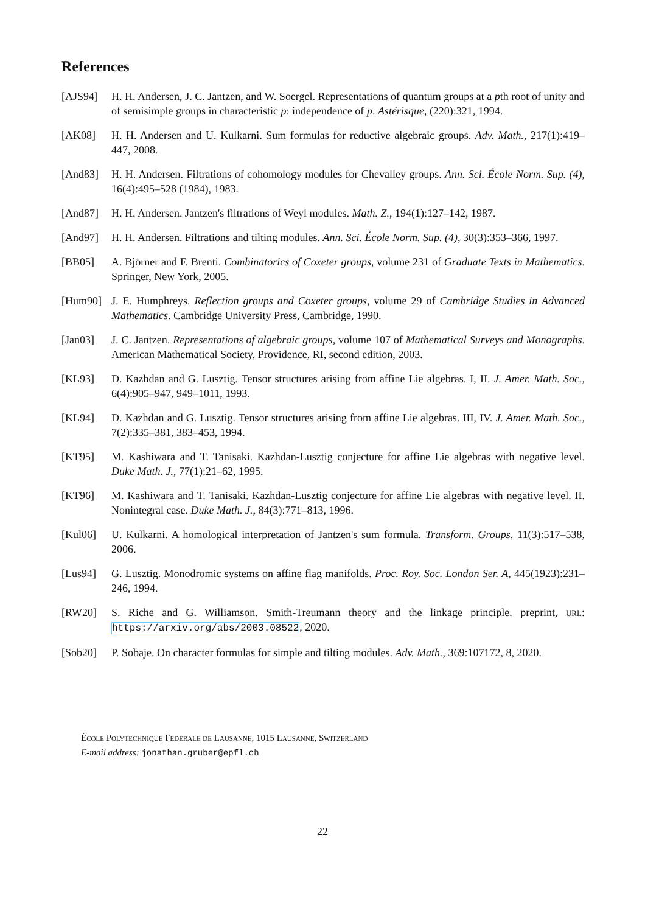References
[AJS94] H. H. Andersen, J. C. Jantzen, and W. Soergel. Representations of quantum groups at a pth root of unity and of semisimple groups in characteristic p: independence of p. Astérisque, (220):321, 1994.
[AK08] H. H. Andersen and U. Kulkarni. Sum formulas for reductive algebraic groups. Adv. Math., 217(1):419–447, 2008.
[And83] H. H. Andersen. Filtrations of cohomology modules for Chevalley groups. Ann. Sci. École Norm. Sup. (4), 16(4):495–528 (1984), 1983.
[And87] H. H. Andersen. Jantzen's filtrations of Weyl modules. Math. Z., 194(1):127–142, 1987.
[And97] H. H. Andersen. Filtrations and tilting modules. Ann. Sci. École Norm. Sup. (4), 30(3):353–366, 1997.
[BB05] A. Björner and F. Brenti. Combinatorics of Coxeter groups, volume 231 of Graduate Texts in Mathematics. Springer, New York, 2005.
[Hum90] J. E. Humphreys. Reflection groups and Coxeter groups, volume 29 of Cambridge Studies in Advanced Mathematics. Cambridge University Press, Cambridge, 1990.
[Jan03] J. C. Jantzen. Representations of algebraic groups, volume 107 of Mathematical Surveys and Monographs. American Mathematical Society, Providence, RI, second edition, 2003.
[KL93] D. Kazhdan and G. Lusztig. Tensor structures arising from affine Lie algebras. I, II. J. Amer. Math. Soc., 6(4):905–947, 949–1011, 1993.
[KL94] D. Kazhdan and G. Lusztig. Tensor structures arising from affine Lie algebras. III, IV. J. Amer. Math. Soc., 7(2):335–381, 383–453, 1994.
[KT95] M. Kashiwara and T. Tanisaki. Kazhdan-Lusztig conjecture for affine Lie algebras with negative level. Duke Math. J., 77(1):21–62, 1995.
[KT96] M. Kashiwara and T. Tanisaki. Kazhdan-Lusztig conjecture for affine Lie algebras with negative level. II. Nonintegral case. Duke Math. J., 84(3):771–813, 1996.
[Kul06] U. Kulkarni. A homological interpretation of Jantzen's sum formula. Transform. Groups, 11(3):517–538, 2006.
[Lus94] G. Lusztig. Monodromic systems on affine flag manifolds. Proc. Roy. Soc. London Ser. A, 445(1923):231–246, 1994.
[RW20] S. Riche and G. Williamson. Smith-Treumann theory and the linkage principle. preprint, url: https://arxiv.org/abs/2003.08522, 2020.
[Sob20] P. Sobaje. On character formulas for simple and tilting modules. Adv. Math., 369:107172, 8, 2020.
École Polytechnique Federale de Lausanne, 1015 Lausanne, Switzerland
E-mail address: jonathan.gruber@epfl.ch
22